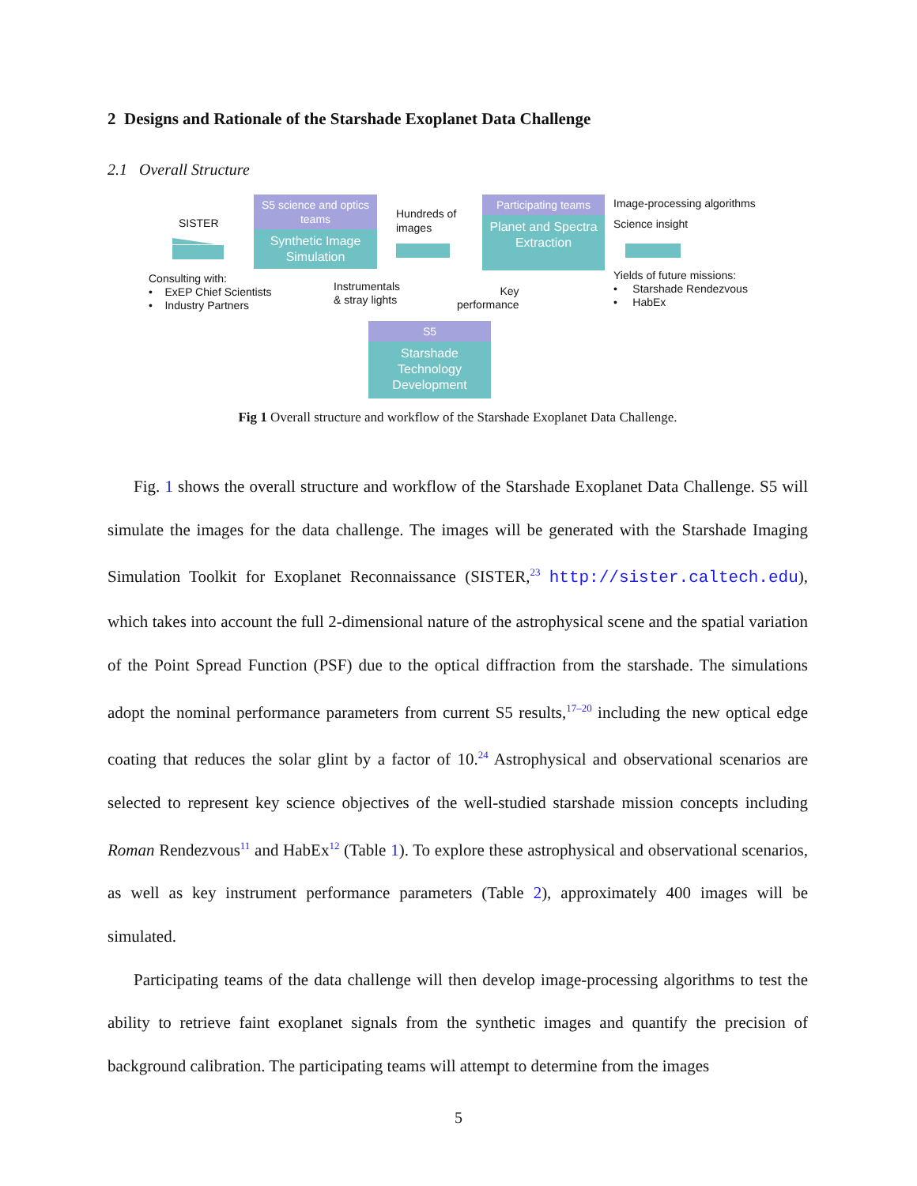2 Designs and Rationale of the Starshade Exoplanet Data Challenge
2.1 Overall Structure
SISTER
Consulting with:
• ExEP Chief Scientists
• Industry Partners
S5 science and optics teams
Synthetic Image Simulation
Hundreds of
images
Instrumentals
& stray lights
Participating teams
Planet and Spectra Extraction
Key
performance
Image-processing algorithms
Science insight
Yields of future missions:
• Starshade Rendezvous
• HabEx
S5
Starshade Technology Development
Fig 1 Overall structure and workflow of the Starshade Exoplanet Data Challenge.
Fig. 1 shows the overall structure and workflow of the Starshade Exoplanet Data Challenge. S5 will simulate the images for the data challenge. The images will be generated with the Starshade Imaging Simulation Toolkit for Exoplanet Reconnaissance (SISTER,<sup>23</sup> http://sister.caltech.edu), which takes into account the full 2-dimensional nature of the astrophysical scene and the spatial variation of the Point Spread Function (PSF) due to the optical diffraction from the starshade. The simulations adopt the nominal performance parameters from current S5 results,<sup>17–20</sup> including the new optical edge coating that reduces the solar glint by a factor of 10.<sup>24</sup> Astrophysical and observational scenarios are selected to represent key science objectives of the well-studied starshade mission concepts including Roman Rendezvous<sup>11</sup> and HabEx<sup>12</sup> (Table 1). To explore these astrophysical and observational scenarios, as well as key instrument performance parameters (Table 2), approximately 400 images will be simulated.
Participating teams of the data challenge will then develop image-processing algorithms to test the ability to retrieve faint exoplanet signals from the synthetic images and quantify the precision of background calibration. The participating teams will attempt to determine from the images
5